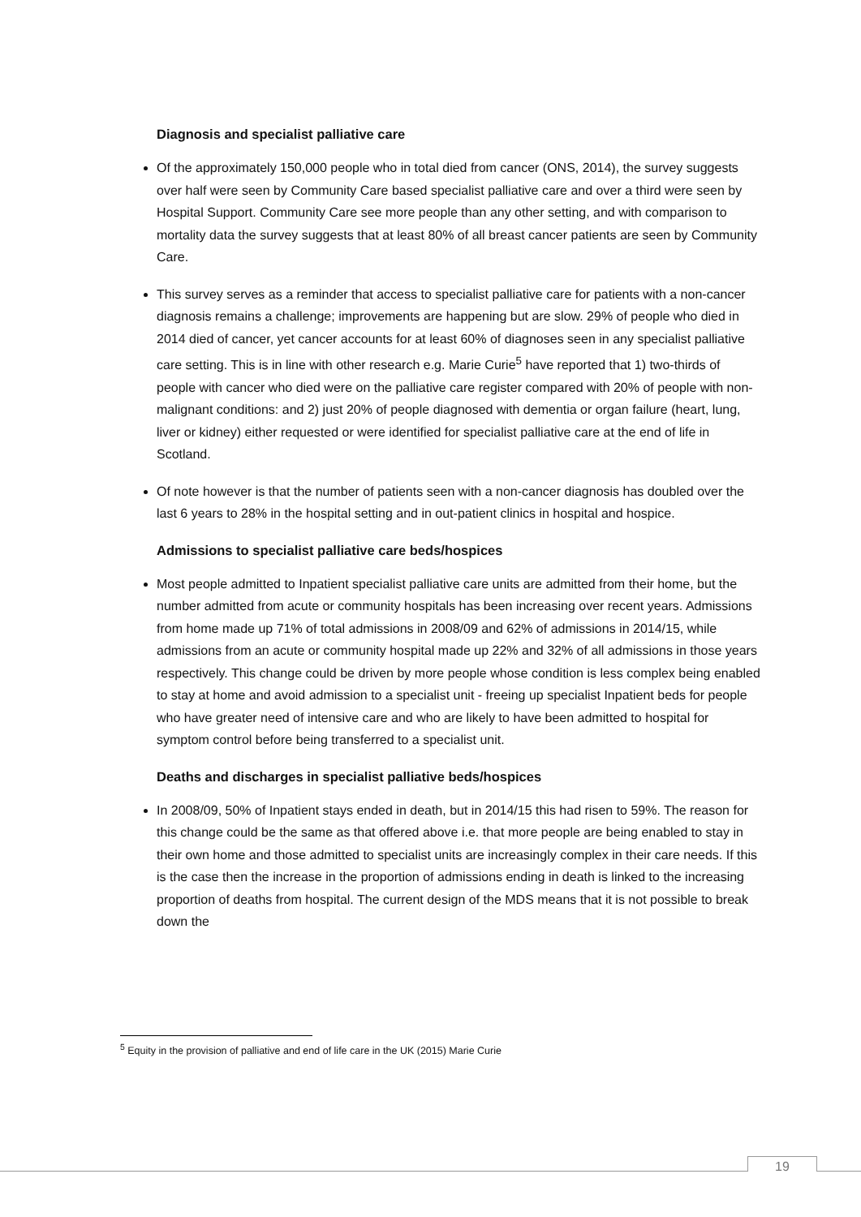Diagnosis and specialist palliative care
Of the approximately 150,000 people who in total died from cancer (ONS, 2014), the survey suggests over half were seen by Community Care based specialist palliative care and over a third were seen by Hospital Support. Community Care see more people than any other setting, and with comparison to mortality data the survey suggests that at least 80% of all breast cancer patients are seen by Community Care.
This survey serves as a reminder that access to specialist palliative care for patients with a non-cancer diagnosis remains a challenge; improvements are happening but are slow. 29% of people who died in 2014 died of cancer, yet cancer accounts for at least 60% of diagnoses seen in any specialist palliative care setting. This is in line with other research e.g. Marie Curie<sup>5</sup> have reported that 1) two-thirds of people with cancer who died were on the palliative care register compared with 20% of people with non-malignant conditions: and 2) just 20% of people diagnosed with dementia or organ failure (heart, lung, liver or kidney) either requested or were identified for specialist palliative care at the end of life in Scotland.
Of note however is that the number of patients seen with a non-cancer diagnosis has doubled over the last 6 years to 28% in the hospital setting and in out-patient clinics in hospital and hospice.
Admissions to specialist palliative care beds/hospices
Most people admitted to Inpatient specialist palliative care units are admitted from their home, but the number admitted from acute or community hospitals has been increasing over recent years. Admissions from home made up 71% of total admissions in 2008/09 and 62% of admissions in 2014/15, while admissions from an acute or community hospital made up 22% and 32% of all admissions in those years respectively. This change could be driven by more people whose condition is less complex being enabled to stay at home and avoid admission to a specialist unit - freeing up specialist Inpatient beds for people who have greater need of intensive care and who are likely to have been admitted to hospital for symptom control before being transferred to a specialist unit.
Deaths and discharges in specialist palliative beds/hospices
In 2008/09, 50% of Inpatient stays ended in death, but in 2014/15 this had risen to 59%. The reason for this change could be the same as that offered above i.e. that more people are being enabled to stay in their own home and those admitted to specialist units are increasingly complex in their care needs. If this is the case then the increase in the proportion of admissions ending in death is linked to the increasing proportion of deaths from hospital. The current design of the MDS means that it is not possible to break down the
<sup>5</sup> Equity in the provision of palliative and end of life care in the UK (2015) Marie Curie
19